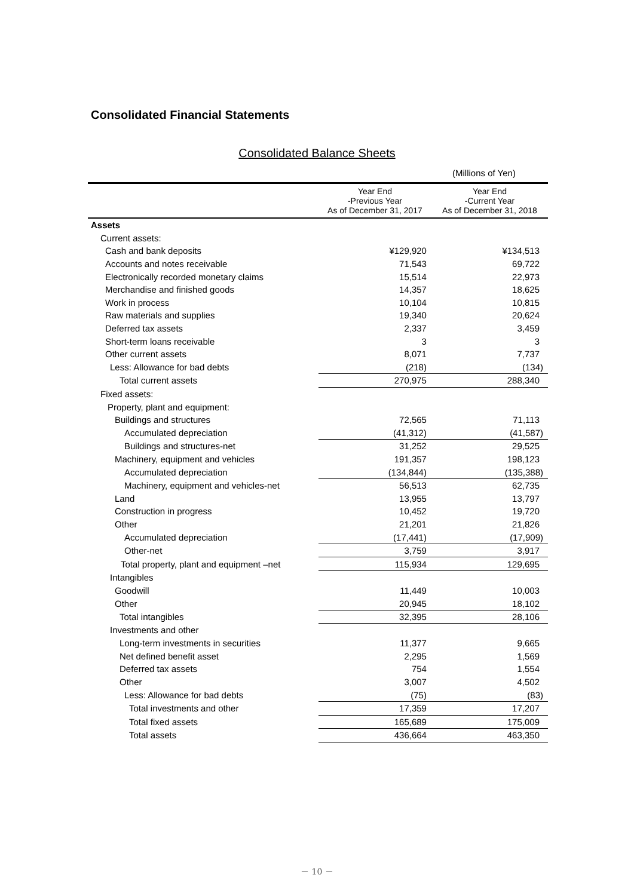Consolidated Financial Statements
Consolidated Balance Sheets
(Millions of Yen)
| | Year End -Previous Year As of December 31, 2017 | Year End -Current Year As of December 31, 2018 |
| --- | --- | --- |
| Assets | | |
| Current assets: | | |
| Cash and bank deposits | ¥129,920 | ¥134,513 |
| Accounts and notes receivable | 71,543 | 69,722 |
| Electronically recorded monetary claims | 15,514 | 22,973 |
| Merchandise and finished goods | 14,357 | 18,625 |
| Work in process | 10,104 | 10,815 |
| Raw materials and supplies | 19,340 | 20,624 |
| Deferred tax assets | 2,337 | 3,459 |
| Short-term loans receivable | 3 | 3 |
| Other current assets | 8,071 | 7,737 |
| Less: Allowance for bad debts | (218) | (134) |
| Total current assets | 270,975 | 288,340 |
| Fixed assets: | | |
| Property, plant and equipment: | | |
| Buildings and structures | 72,565 | 71,113 |
| Accumulated depreciation | (41,312) | (41,587) |
| Buildings and structures-net | 31,252 | 29,525 |
| Machinery, equipment and vehicles | 191,357 | 198,123 |
| Accumulated depreciation | (134,844) | (135,388) |
| Machinery, equipment and vehicles-net | 56,513 | 62,735 |
| Land | 13,955 | 13,797 |
| Construction in progress | 10,452 | 19,720 |
| Other | 21,201 | 21,826 |
| Accumulated depreciation | (17,441) | (17,909) |
| Other-net | 3,759 | 3,917 |
| Total property, plant and equipment –net | 115,934 | 129,695 |
| Intangibles | | |
| Goodwill | 11,449 | 10,003 |
| Other | 20,945 | 18,102 |
| Total intangibles | 32,395 | 28,106 |
| Investments and other | | |
| Long-term investments in securities | 11,377 | 9,665 |
| Net defined benefit asset | 2,295 | 1,569 |
| Deferred tax assets | 754 | 1,554 |
| Other | 3,007 | 4,502 |
| Less: Allowance for bad debts | (75) | (83) |
| Total investments and other | 17,359 | 17,207 |
| Total fixed assets | 165,689 | 175,009 |
| Total assets | 436,664 | 463,350 |
－ 10 －